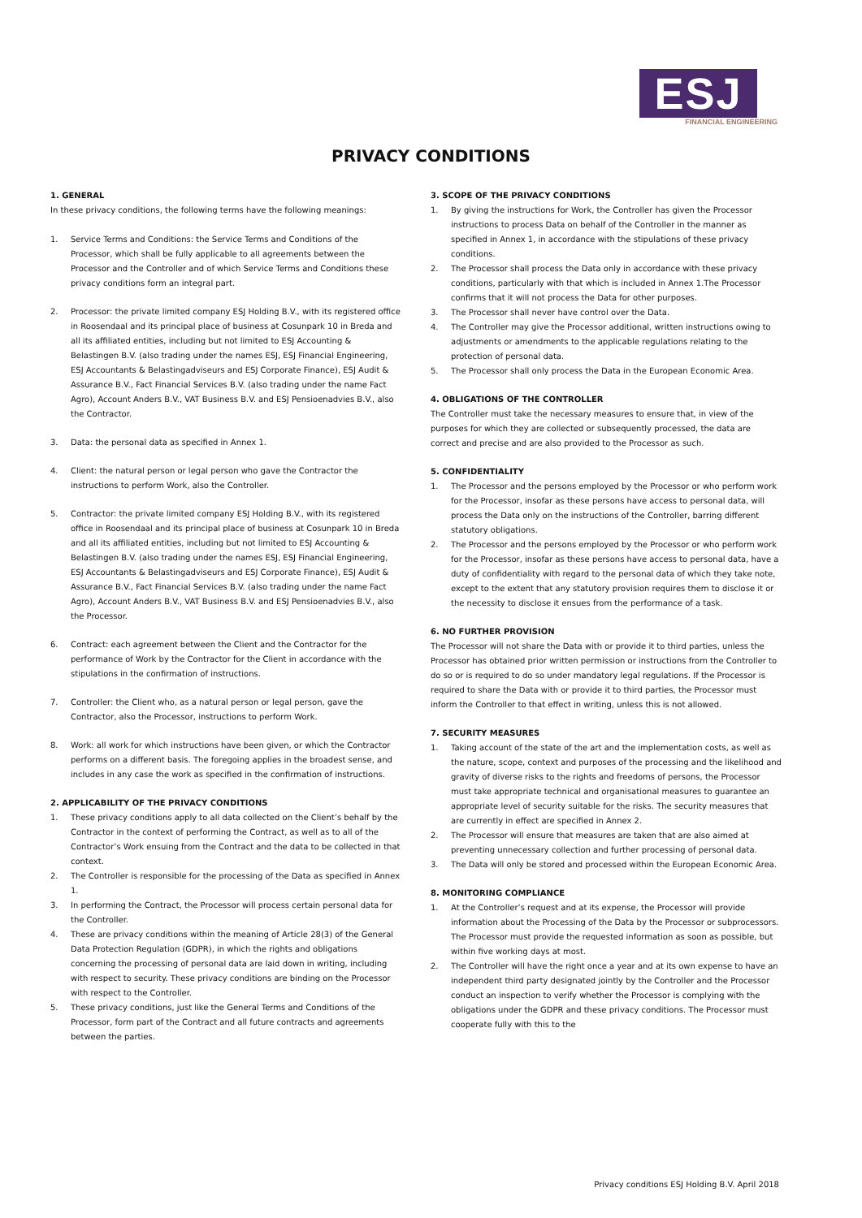ESJ
FINANCIAL ENGINEERING
PRIVACY CONDITIONS
1. GENERAL
In these privacy conditions, the following terms have the following meanings:
1. Service Terms and Conditions: the Service Terms and Conditions of the Processor, which shall be fully applicable to all agreements between the Processor and the Controller and of which Service Terms and Conditions these privacy conditions form an integral part.
2. Processor: the private limited company ESJ Holding B.V., with its registered office in Roosendaal and its principal place of business at Cosunpark 10 in Breda and all its affiliated entities, including but not limited to ESJ Accounting & Belastingen B.V. (also trading under the names ESJ, ESJ Financial Engineering, ESJ Accountants & Belastingadviseurs and ESJ Corporate Finance), ESJ Audit & Assurance B.V., Fact Financial Services B.V. (also trading under the name Fact Agro), Account Anders B.V., VAT Business B.V. and ESJ Pensioenadvies B.V., also the Contractor.
3. Data: the personal data as specified in Annex 1.
4. Client: the natural person or legal person who gave the Contractor the instructions to perform Work, also the Controller.
5. Contractor: the private limited company ESJ Holding B.V., with its registered office in Roosendaal and its principal place of business at Cosunpark 10 in Breda and all its affiliated entities, including but not limited to ESJ Accounting & Belastingen B.V. (also trading under the names ESJ, ESJ Financial Engineering, ESJ Accountants & Belastingadviseurs and ESJ Corporate Finance), ESJ Audit & Assurance B.V., Fact Financial Services B.V. (also trading under the name Fact Agro), Account Anders B.V., VAT Business B.V. and ESJ Pensioenadvies B.V., also the Processor.
6. Contract: each agreement between the Client and the Contractor for the performance of Work by the Contractor for the Client in accordance with the stipulations in the confirmation of instructions.
7. Controller: the Client who, as a natural person or legal person, gave the Contractor, also the Processor, instructions to perform Work.
8. Work: all work for which instructions have been given, or which the Contractor performs on a different basis. The foregoing applies in the broadest sense, and includes in any case the work as specified in the confirmation of instructions.
2. APPLICABILITY OF THE PRIVACY CONDITIONS
1. These privacy conditions apply to all data collected on the Client’s behalf by the Contractor in the context of performing the Contract, as well as to all of the Contractor’s Work ensuing from the Contract and the data to be collected in that context.
2. The Controller is responsible for the processing of the Data as specified in Annex 1.
3. In performing the Contract, the Processor will process certain personal data for the Controller.
4. These are privacy conditions within the meaning of Article 28(3) of the General Data Protection Regulation (GDPR), in which the rights and obligations concerning the processing of personal data are laid down in writing, including with respect to security. These privacy conditions are binding on the Processor with respect to the Controller.
5. These privacy conditions, just like the General Terms and Conditions of the Processor, form part of the Contract and all future contracts and agreements between the parties.
3. SCOPE OF THE PRIVACY CONDITIONS
1. By giving the instructions for Work, the Controller has given the Processor instructions to process Data on behalf of the Controller in the manner as specified in Annex 1, in accordance with the stipulations of these privacy conditions.
2. The Processor shall process the Data only in accordance with these privacy conditions, particularly with that which is included in Annex 1.The Processor confirms that it will not process the Data for other purposes.
3. The Processor shall never have control over the Data.
4. The Controller may give the Processor additional, written instructions owing to adjustments or amendments to the applicable regulations relating to the protection of personal data.
5. The Processor shall only process the Data in the European Economic Area.
4. OBLIGATIONS OF THE CONTROLLER
The Controller must take the necessary measures to ensure that, in view of the purposes for which they are collected or subsequently processed, the data are correct and precise and are also provided to the Processor as such.
5. CONFIDENTIALITY
1. The Processor and the persons employed by the Processor or who perform work for the Processor, insofar as these persons have access to personal data, will process the Data only on the instructions of the Controller, barring different statutory obligations.
2. The Processor and the persons employed by the Processor or who perform work for the Processor, insofar as these persons have access to personal data, have a duty of confidentiality with regard to the personal data of which they take note, except to the extent that any statutory provision requires them to disclose it or the necessity to disclose it ensues from the performance of a task.
6. NO FURTHER PROVISION
The Processor will not share the Data with or provide it to third parties, unless the Processor has obtained prior written permission or instructions from the Controller to do so or is required to do so under mandatory legal regulations. If the Processor is required to share the Data with or provide it to third parties, the Processor must inform the Controller to that effect in writing, unless this is not allowed.
7. SECURITY MEASURES
1. Taking account of the state of the art and the implementation costs, as well as the nature, scope, context and purposes of the processing and the likelihood and gravity of diverse risks to the rights and freedoms of persons, the Processor must take appropriate technical and organisational measures to guarantee an appropriate level of security suitable for the risks. The security measures that are currently in effect are specified in Annex 2.
2. The Processor will ensure that measures are taken that are also aimed at preventing unnecessary collection and further processing of personal data.
3. The Data will only be stored and processed within the European Economic Area.
8. MONITORING COMPLIANCE
1. At the Controller’s request and at its expense, the Processor will provide information about the Processing of the Data by the Processor or subprocessors. The Processor must provide the requested information as soon as possible, but within five working days at most.
2. The Controller will have the right once a year and at its own expense to have an independent third party designated jointly by the Controller and the Processor conduct an inspection to verify whether the Processor is complying with the obligations under the GDPR and these privacy conditions. The Processor must cooperate fully with this to the
Privacy conditions ESJ Holding B.V. April 2018